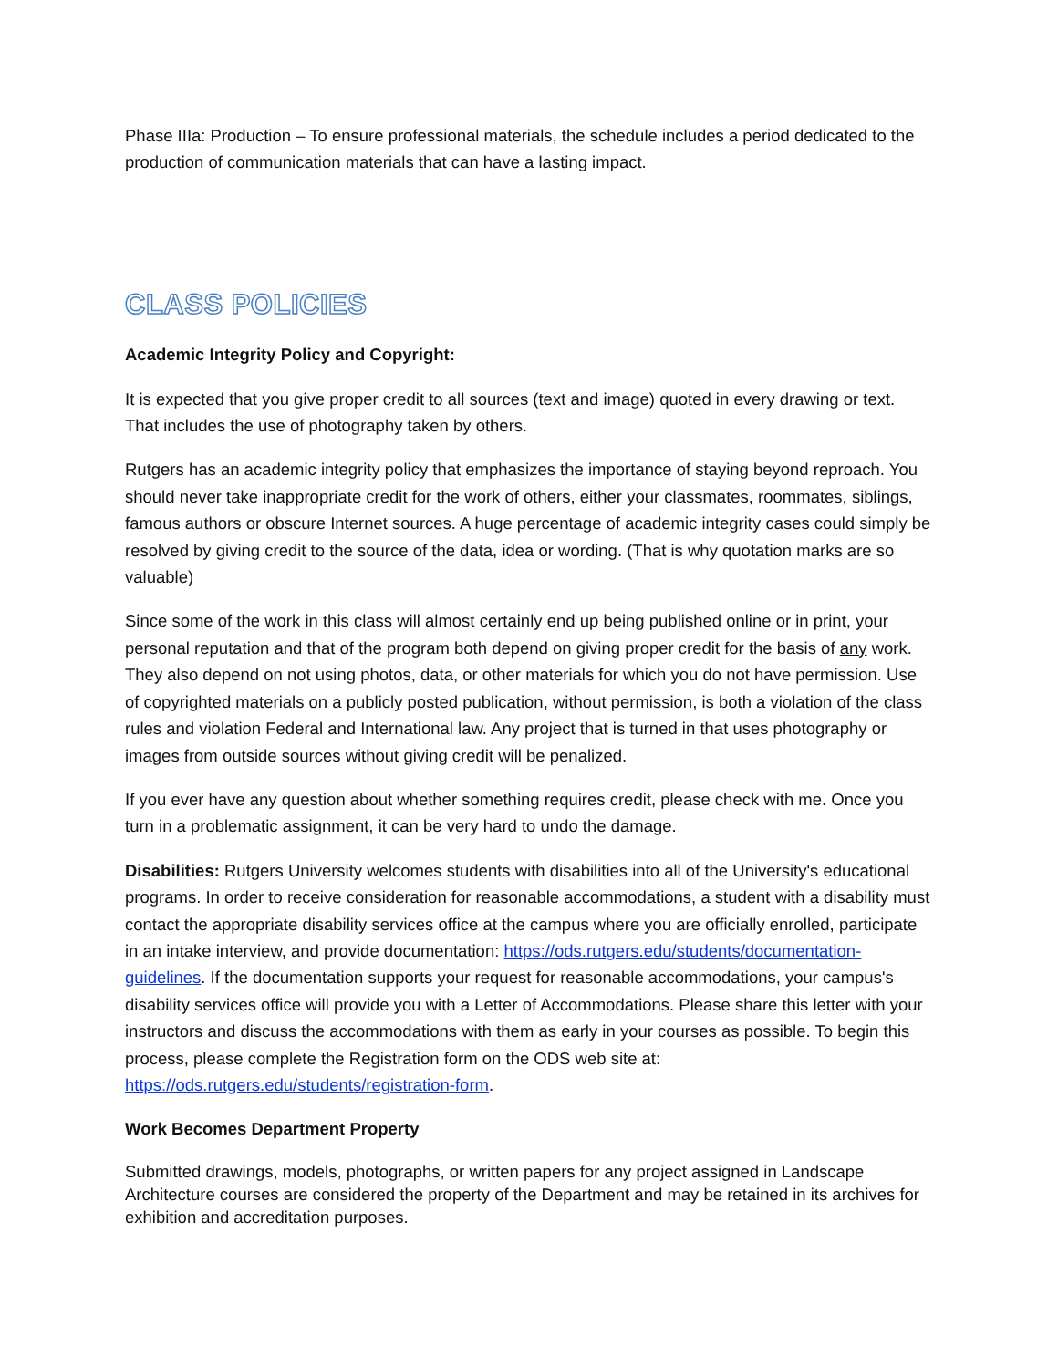Phase IIIa: Production – To ensure professional materials, the schedule includes a period dedicated to the production of communication materials that can have a lasting impact.
CLASS POLICIES
Academic Integrity Policy and Copyright:
It is expected that you give proper credit to all sources (text and image) quoted in every drawing or text. That includes the use of photography taken by others.
Rutgers has an academic integrity policy that emphasizes the importance of staying beyond reproach. You should never take inappropriate credit for the work of others, either your classmates, roommates, siblings, famous authors or obscure Internet sources. A huge percentage of academic integrity cases could simply be resolved by giving credit to the source of the data, idea or wording. (That is why quotation marks are so valuable)
Since some of the work in this class will almost certainly end up being published online or in print, your personal reputation and that of the program both depend on giving proper credit for the basis of any work. They also depend on not using photos, data, or other materials for which you do not have permission. Use of copyrighted materials on a publicly posted publication, without permission, is both a violation of the class rules and violation Federal and International law. Any project that is turned in that uses photography or images from outside sources without giving credit will be penalized.
If you ever have any question about whether something requires credit, please check with me. Once you turn in a problematic assignment, it can be very hard to undo the damage.
Disabilities: Rutgers University welcomes students with disabilities into all of the University's educational programs. In order to receive consideration for reasonable accommodations, a student with a disability must contact the appropriate disability services office at the campus where you are officially enrolled, participate in an intake interview, and provide documentation: https://ods.rutgers.edu/students/documentation-guidelines. If the documentation supports your request for reasonable accommodations, your campus's disability services office will provide you with a Letter of Accommodations. Please share this letter with your instructors and discuss the accommodations with them as early in your courses as possible. To begin this process, please complete the Registration form on the ODS web site at: https://ods.rutgers.edu/students/registration-form.
Work Becomes Department Property
Submitted drawings, models, photographs, or written papers for any project assigned in Landscape Architecture courses are considered the property of the Department and may be retained in its archives for exhibition and accreditation purposes.